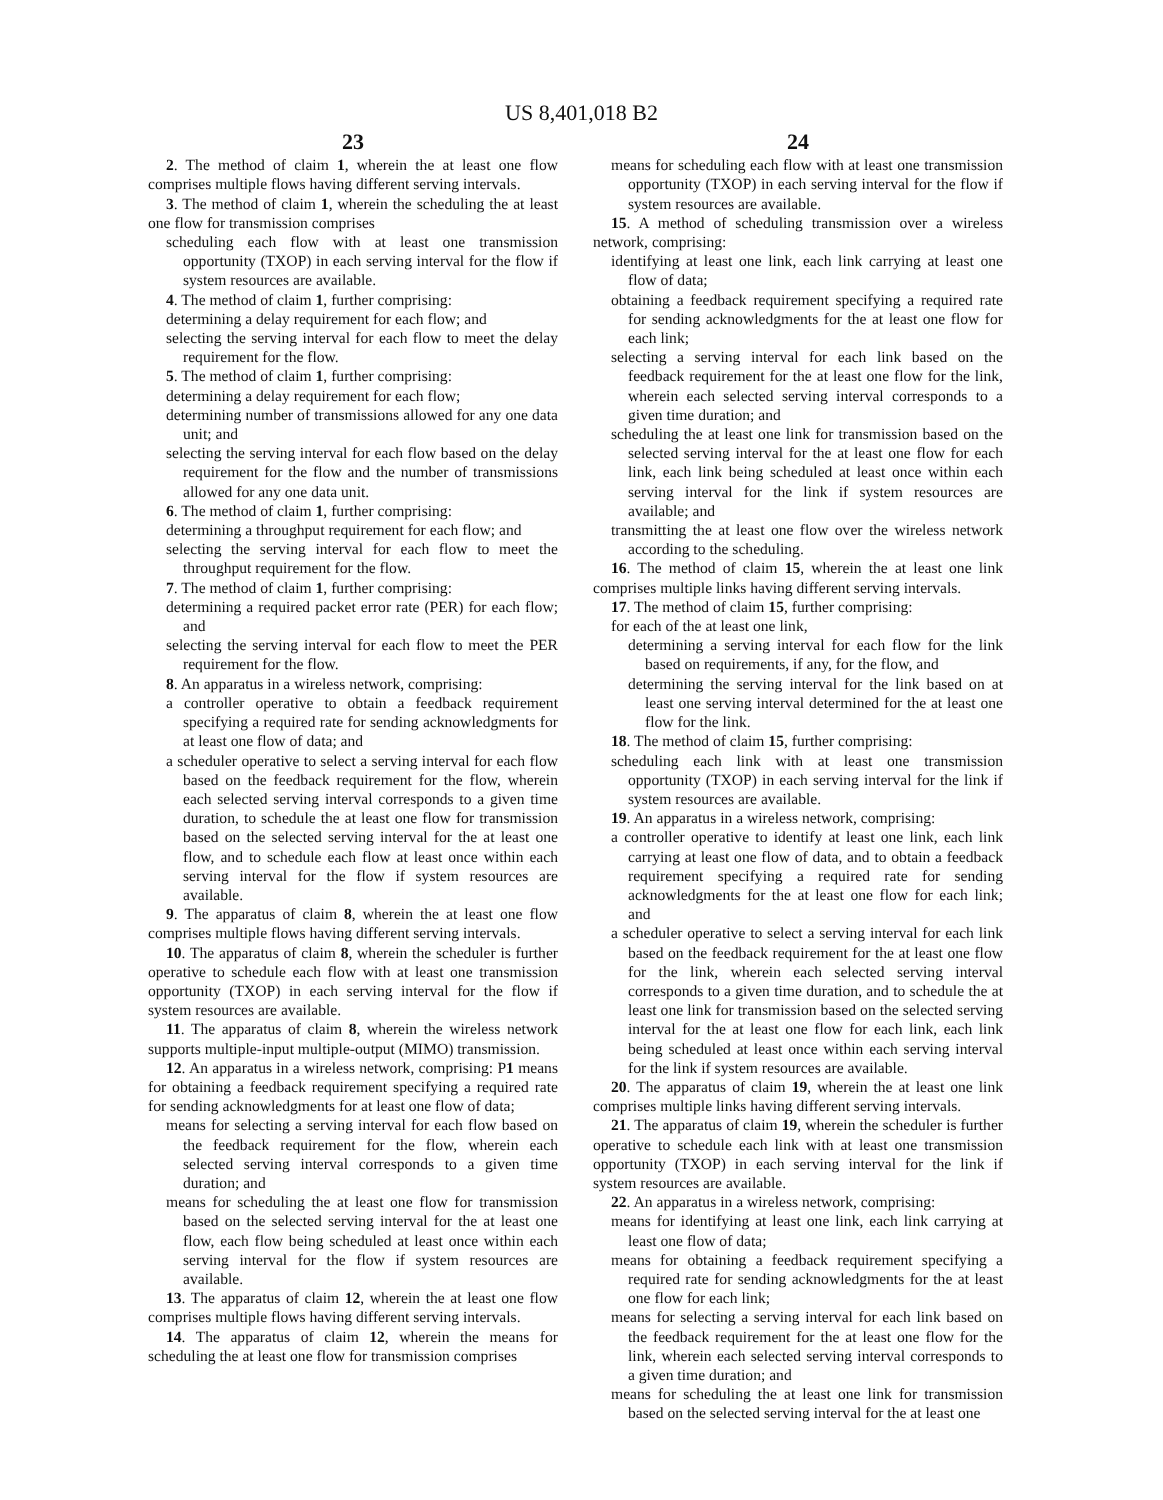US 8,401,018 B2
23
2. The method of claim 1, wherein the at least one flow comprises multiple flows having different serving intervals.
3. The method of claim 1, wherein the scheduling the at least one flow for transmission comprises
scheduling each flow with at least one transmission opportunity (TXOP) in each serving interval for the flow if system resources are available.
4. The method of claim 1, further comprising:
determining a delay requirement for each flow; and
selecting the serving interval for each flow to meet the delay requirement for the flow.
5. The method of claim 1, further comprising:
determining a delay requirement for each flow;
determining number of transmissions allowed for any one data unit; and
selecting the serving interval for each flow based on the delay requirement for the flow and the number of transmissions allowed for any one data unit.
6. The method of claim 1, further comprising:
determining a throughput requirement for each flow; and
selecting the serving interval for each flow to meet the throughput requirement for the flow.
7. The method of claim 1, further comprising:
determining a required packet error rate (PER) for each flow; and
selecting the serving interval for each flow to meet the PER requirement for the flow.
8. An apparatus in a wireless network, comprising:
a controller operative to obtain a feedback requirement specifying a required rate for sending acknowledgments for at least one flow of data; and
a scheduler operative to select a serving interval for each flow based on the feedback requirement for the flow, wherein each selected serving interval corresponds to a given time duration, to schedule the at least one flow for transmission based on the selected serving interval for the at least one flow, and to schedule each flow at least once within each serving interval for the flow if system resources are available.
9. The apparatus of claim 8, wherein the at least one flow comprises multiple flows having different serving intervals.
10. The apparatus of claim 8, wherein the scheduler is further operative to schedule each flow with at least one transmission opportunity (TXOP) in each serving interval for the flow if system resources are available.
11. The apparatus of claim 8, wherein the wireless network supports multiple-input multiple-output (MIMO) transmission.
12. An apparatus in a wireless network, comprising: P1 means for obtaining a feedback requirement specifying a required rate for sending acknowledgments for at least one flow of data;
means for selecting a serving interval for each flow based on the feedback requirement for the flow, wherein each selected serving interval corresponds to a given time duration; and
means for scheduling the at least one flow for transmission based on the selected serving interval for the at least one flow, each flow being scheduled at least once within each serving interval for the flow if system resources are available.
13. The apparatus of claim 12, wherein the at least one flow comprises multiple flows having different serving intervals.
14. The apparatus of claim 12, wherein the means for scheduling the at least one flow for transmission comprises
24
means for scheduling each flow with at least one transmission opportunity (TXOP) in each serving interval for the flow if system resources are available.
15. A method of scheduling transmission over a wireless network, comprising:
identifying at least one link, each link carrying at least one flow of data;
obtaining a feedback requirement specifying a required rate for sending acknowledgments for the at least one flow for each link;
selecting a serving interval for each link based on the feedback requirement for the at least one flow for the link, wherein each selected serving interval corresponds to a given time duration; and
scheduling the at least one link for transmission based on the selected serving interval for the at least one flow for each link, each link being scheduled at least once within each serving interval for the link if system resources are available; and
transmitting the at least one flow over the wireless network according to the scheduling.
16. The method of claim 15, wherein the at least one link comprises multiple links having different serving intervals.
17. The method of claim 15, further comprising:
for each of the at least one link,
determining a serving interval for each flow for the link based on requirements, if any, for the flow, and
determining the serving interval for the link based on at least one serving interval determined for the at least one flow for the link.
18. The method of claim 15, further comprising:
scheduling each link with at least one transmission opportunity (TXOP) in each serving interval for the link if system resources are available.
19. An apparatus in a wireless network, comprising:
a controller operative to identify at least one link, each link carrying at least one flow of data, and to obtain a feedback requirement specifying a required rate for sending acknowledgments for the at least one flow for each link; and
a scheduler operative to select a serving interval for each link based on the feedback requirement for the at least one flow for the link, wherein each selected serving interval corresponds to a given time duration, and to schedule the at least one link for transmission based on the selected serving interval for the at least one flow for each link, each link being scheduled at least once within each serving interval for the link if system resources are available.
20. The apparatus of claim 19, wherein the at least one link comprises multiple links having different serving intervals.
21. The apparatus of claim 19, wherein the scheduler is further operative to schedule each link with at least one transmission opportunity (TXOP) in each serving interval for the link if system resources are available.
22. An apparatus in a wireless network, comprising:
means for identifying at least one link, each link carrying at least one flow of data;
means for obtaining a feedback requirement specifying a required rate for sending acknowledgments for the at least one flow for each link;
means for selecting a serving interval for each link based on the feedback requirement for the at least one flow for the link, wherein each selected serving interval corresponds to a given time duration; and
means for scheduling the at least one link for transmission based on the selected serving interval for the at least one